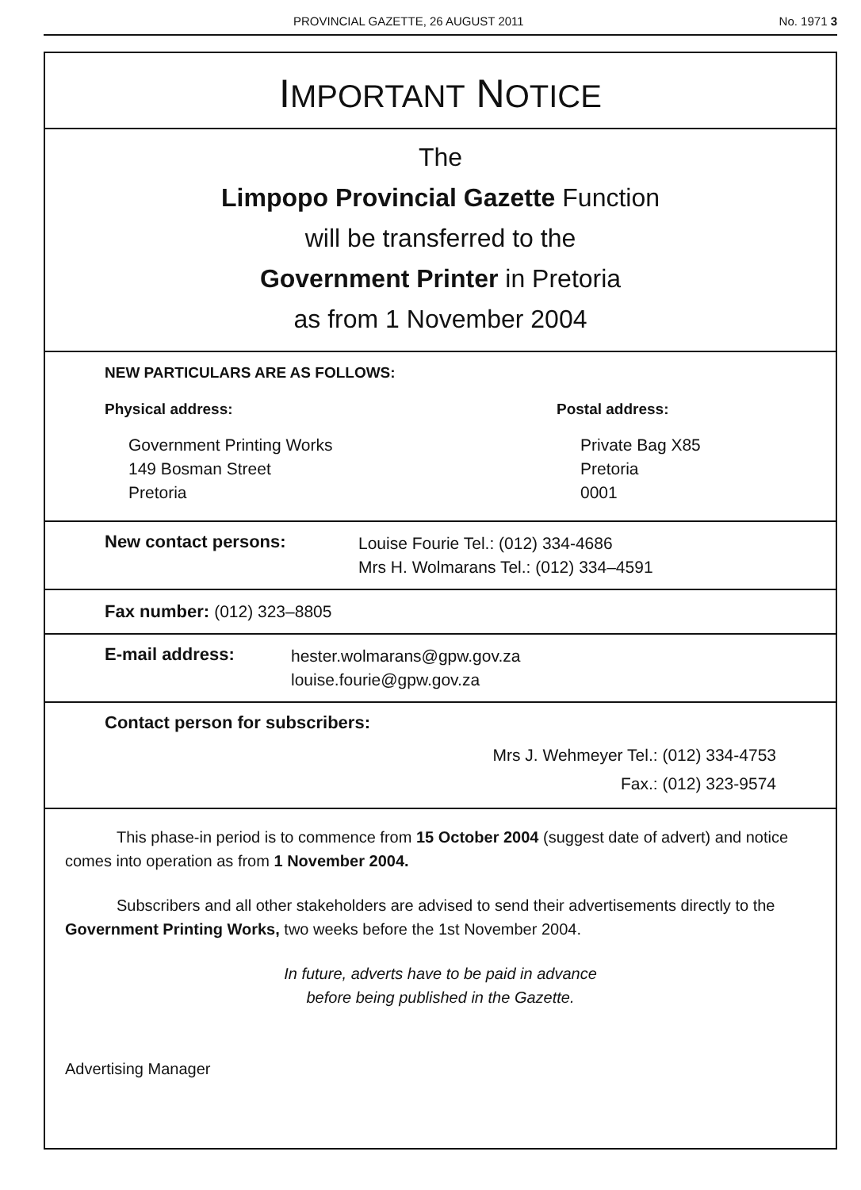PROVINCIAL GAZETTE, 26 AUGUST 2011 No. 1971 3
IMPORTANT NOTICE
The
Limpopo Provincial Gazette Function
will be transferred to the
Government Printer in Pretoria
as from 1 November 2004
NEW PARTICULARS ARE AS FOLLOWS:
Physical address:
Government Printing Works
149 Bosman Street
Pretoria
Postal address:
Private Bag X85
Pretoria
0001
New contact persons:
Louise Fourie Tel.: (012) 334-4686
Mrs H. Wolmarans Tel.: (012) 334–4591
Fax number: (012) 323–8805
E-mail address:
hester.wolmarans@gpw.gov.za
louise.fourie@gpw.gov.za
Contact person for subscribers:
Mrs J. Wehmeyer Tel.: (012) 334-4753
Fax.: (012) 323-9574
This phase-in period is to commence from 15 October 2004 (suggest date of advert) and notice comes into operation as from 1 November 2004.
Subscribers and all other stakeholders are advised to send their advertisements directly to the Government Printing Works, two weeks before the 1st November 2004.
In future, adverts have to be paid in advance
before being published in the Gazette.
Advertising Manager